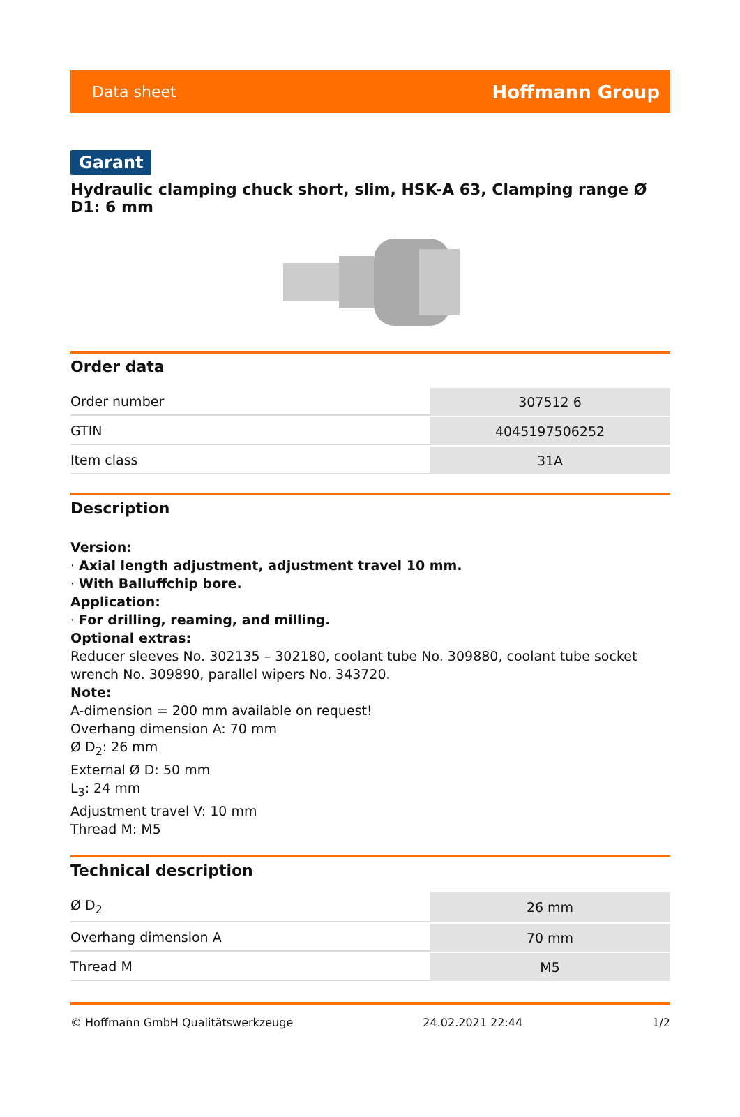Data sheet Hoffmann Group
Garant
Hydraulic clamping chuck short, slim, HSK-A 63, Clamping range Ø D1: 6 mm
Order data
| Order number | 307512 6 |
| GTIN | 4045197506252 |
| Item class | 31A |
Description
Version:
· Axial length adjustment, adjustment travel 10 mm.
· With Balluffchip bore.
Application:
· For drilling, reaming, and milling.
Optional extras:
Reducer sleeves No. 302135 – 302180, coolant tube No. 309880, coolant tube socket wrench No. 309890, parallel wipers No. 343720.
Note:
A-dimension = 200 mm available on request!
Overhang dimension A: 70 mm
Ø D<sub>2</sub>: 26 mm
External Ø D: 50 mm
L<sub>3</sub>: 24 mm
Adjustment travel V: 10 mm
Thread M: M5
Technical description
| Ø D<sub>2</sub> | 26 mm |
| Overhang dimension A | 70 mm |
| Thread M | M5 |
© Hoffmann GmbH Qualitätswerkzeuge 24.02.2021 22:44 1/2